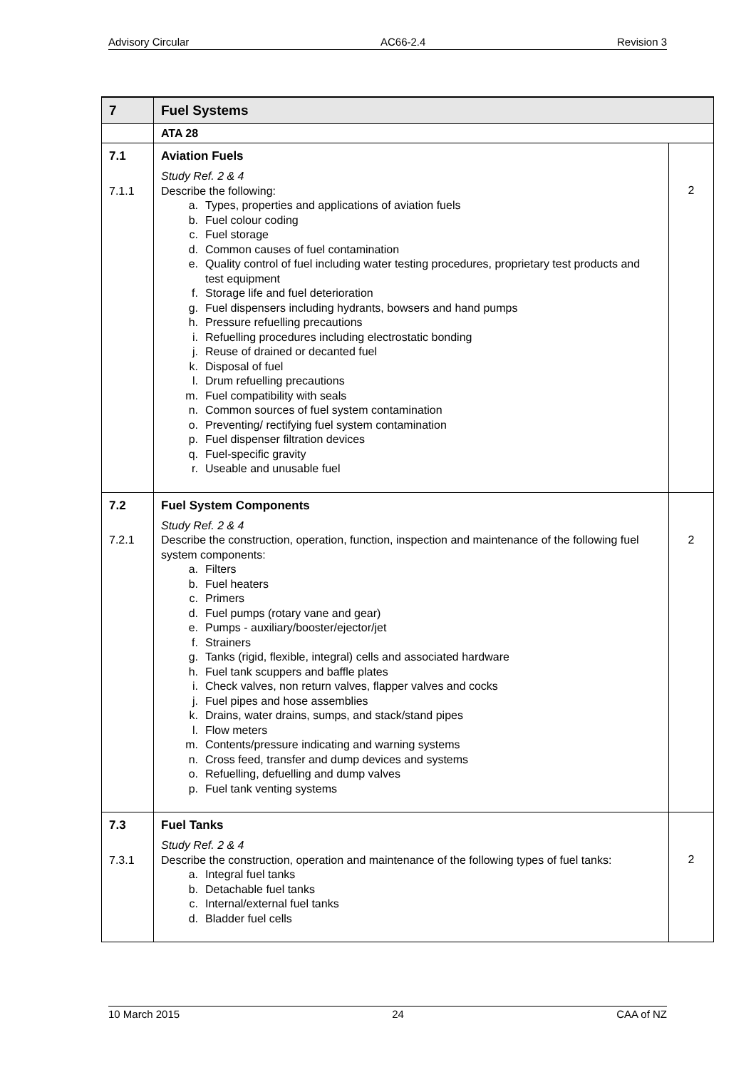Advisory Circular AC66-2.4 Revision 3
| 7 | Fuel Systems | |
| | ATA 28 | |
| 7.1 7.1.1 | Aviation Fuels Study Ref. 2 & 4 Describe the following: a. Types, properties and applications of aviation fuels b. Fuel colour coding c. Fuel storage d. Common causes of fuel contamination e. Quality control of fuel including water testing procedures, proprietary test products and test equipment f. Storage life and fuel deterioration g. Fuel dispensers including hydrants, bowsers and hand pumps h. Pressure refuelling precautions i. Refuelling procedures including electrostatic bonding j. Reuse of drained or decanted fuel k. Disposal of fuel l. Drum refuelling precautions m. Fuel compatibility with seals n. Common sources of fuel system contamination o. Preventing/ rectifying fuel system contamination p. Fuel dispenser filtration devices q. Fuel-specific gravity r. Useable and unusable fuel | 2 |
| 7.2 7.2.1 | Fuel System Components Study Ref. 2 & 4 Describe the construction, operation, function, inspection and maintenance of the following fuel system components: a. Filters b. Fuel heaters c. Primers d. Fuel pumps (rotary vane and gear) e. Pumps - auxiliary/booster/ejector/jet f. Strainers g. Tanks (rigid, flexible, integral) cells and associated hardware h. Fuel tank scuppers and baffle plates i. Check valves, non return valves, flapper valves and cocks j. Fuel pipes and hose assemblies k. Drains, water drains, sumps, and stack/stand pipes l. Flow meters m. Contents/pressure indicating and warning systems n. Cross feed, transfer and dump devices and systems o. Refuelling, defuelling and dump valves p. Fuel tank venting systems | 2 |
| 7.3 7.3.1 | Fuel Tanks Study Ref. 2 & 4 Describe the construction, operation and maintenance of the following types of fuel tanks: a. Integral fuel tanks b. Detachable fuel tanks c. Internal/external fuel tanks d. Bladder fuel cells | 2 |
10 March 2015 24 CAA of NZ